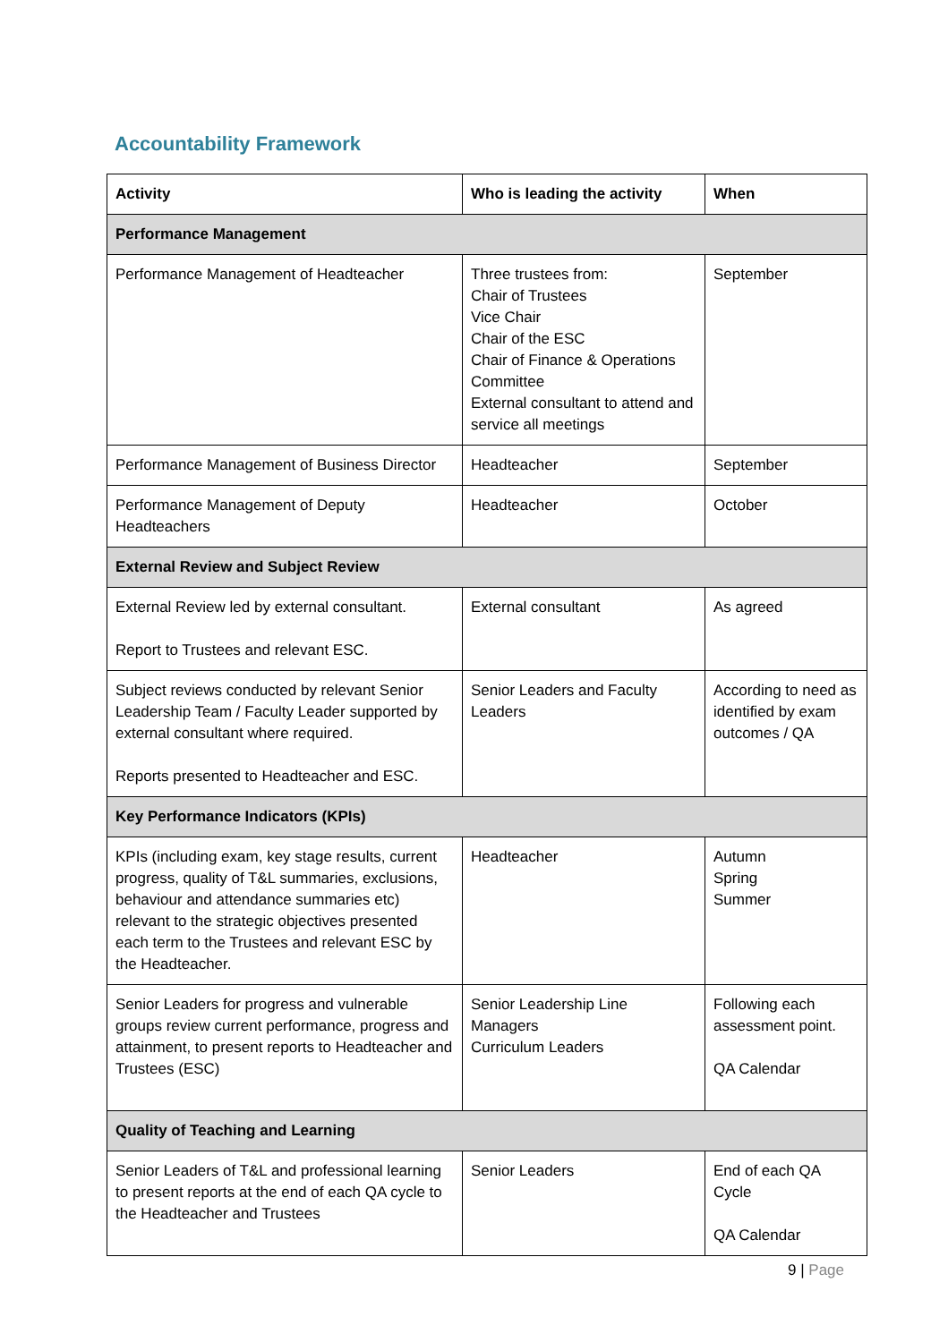Accountability Framework
| Activity | Who is leading the activity | When |
| --- | --- | --- |
| Performance Management | | |
| Performance Management of Headteacher | Three trustees from: Chair of Trustees Vice Chair Chair of the ESC Chair of Finance & Operations Committee External consultant to attend and service all meetings | September |
| Performance Management of Business Director | Headteacher | September |
| Performance Management of Deputy Headteachers | Headteacher | October |
| External Review and Subject Review | | |
| External Review led by external consultant. Report to Trustees and relevant ESC. | External consultant | As agreed |
| Subject reviews conducted by relevant Senior Leadership Team / Faculty Leader supported by external consultant where required. Reports presented to Headteacher and ESC. | Senior Leaders and Faculty Leaders | According to need as identified by exam outcomes / QA |
| Key Performance Indicators (KPIs) | | |
| KPIs (including exam, key stage results, current progress, quality of T&L summaries, exclusions, behaviour and attendance summaries etc) relevant to the strategic objectives presented each term to the Trustees and relevant ESC by the Headteacher. | Headteacher | Autumn Spring Summer |
| Senior Leaders for progress and vulnerable groups review current performance, progress and attainment, to present reports to Headteacher and Trustees (ESC) | Senior Leadership Line Managers Curriculum Leaders | Following each assessment point. QA Calendar |
| Quality of Teaching and Learning | | |
| Senior Leaders of T&L and professional learning to present reports at the end of each QA cycle to the Headteacher and Trustees | Senior Leaders | End of each QA Cycle QA Calendar |
9 | Page